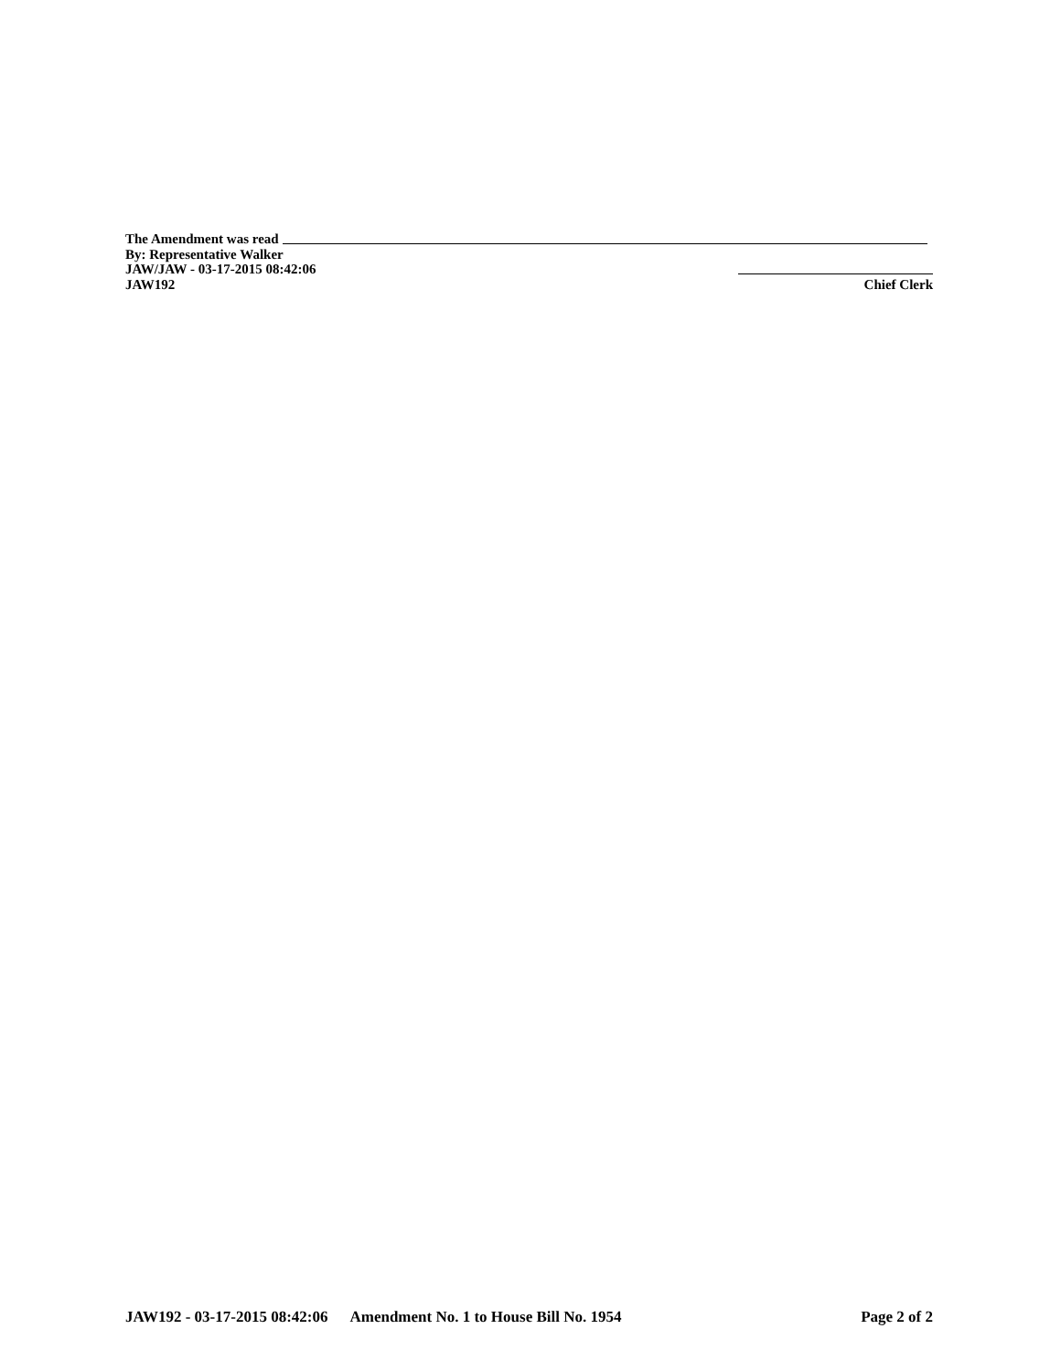The Amendment was read
By: Representative Walker
JAW/JAW - 03-17-2015 08:42:06
JAW192 Chief Clerk
JAW192 - 03-17-2015 08:42:06 Amendment No. 1 to House Bill No. 1954 Page 2 of 2